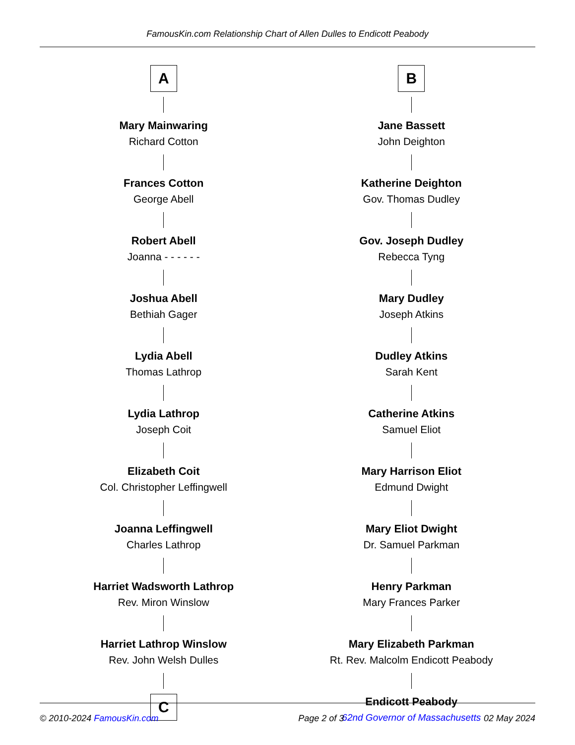FamousKin.com Relationship Chart of Allen Dulles to Endicott Peabody
A
Mary Mainwaring
Richard Cotton
Frances Cotton
George Abell
Robert Abell
Joanna - - - - - -
Joshua Abell
Bethiah Gager
Lydia Abell
Thomas Lathrop
Lydia Lathrop
Joseph Coit
Elizabeth Coit
Col. Christopher Leffingwell
Joanna Leffingwell
Charles Lathrop
Harriet Wadsworth Lathrop
Rev. Miron Winslow
Harriet Lathrop Winslow
Rev. John Welsh Dulles
C
B
Jane Bassett
John Deighton
Katherine Deighton
Gov. Thomas Dudley
Gov. Joseph Dudley
Rebecca Tyng
Mary Dudley
Joseph Atkins
Dudley Atkins
Sarah Kent
Catherine Atkins
Samuel Eliot
Mary Harrison Eliot
Edmund Dwight
Mary Eliot Dwight
Dr. Samuel Parkman
Henry Parkman
Mary Frances Parker
Mary Elizabeth Parkman
Rt. Rev. Malcolm Endicott Peabody
Endicott Peabody
62nd Governor of Massachusetts
© 2010-2024 FamousKin.com Page 2 of 3 02 May 2024